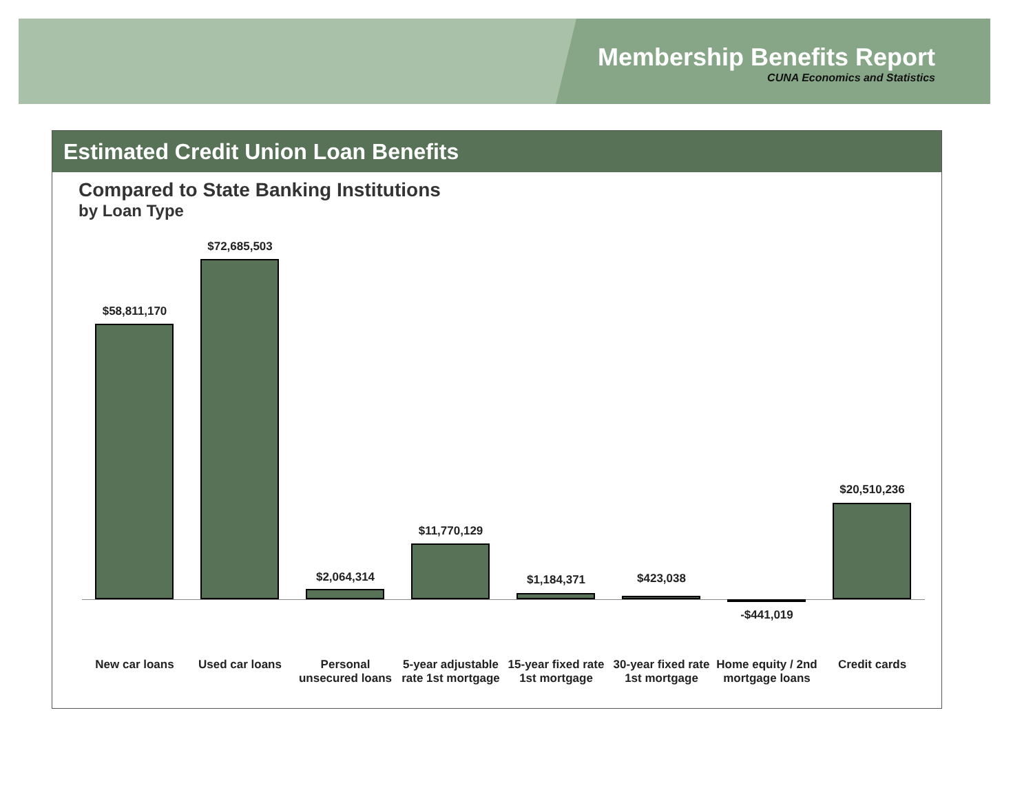Membership Benefits Report
CUNA Economics and Statistics
Estimated Credit Union Loan Benefits
Compared to State Banking Institutions
by Loan Type
$58,811,170
$72,685,503
$2,064,314
$11,770,129
$1,184,371 $423,038
-$441,019
$20,510,236
New car loans Used car loans
Personal unsecured loans
5-year adjustable rate 1st mortgage
15-year fixed rate 1st mortgage
30-year fixed rate 1st mortgage
Home equity / 2nd mortgage loans
Credit cards